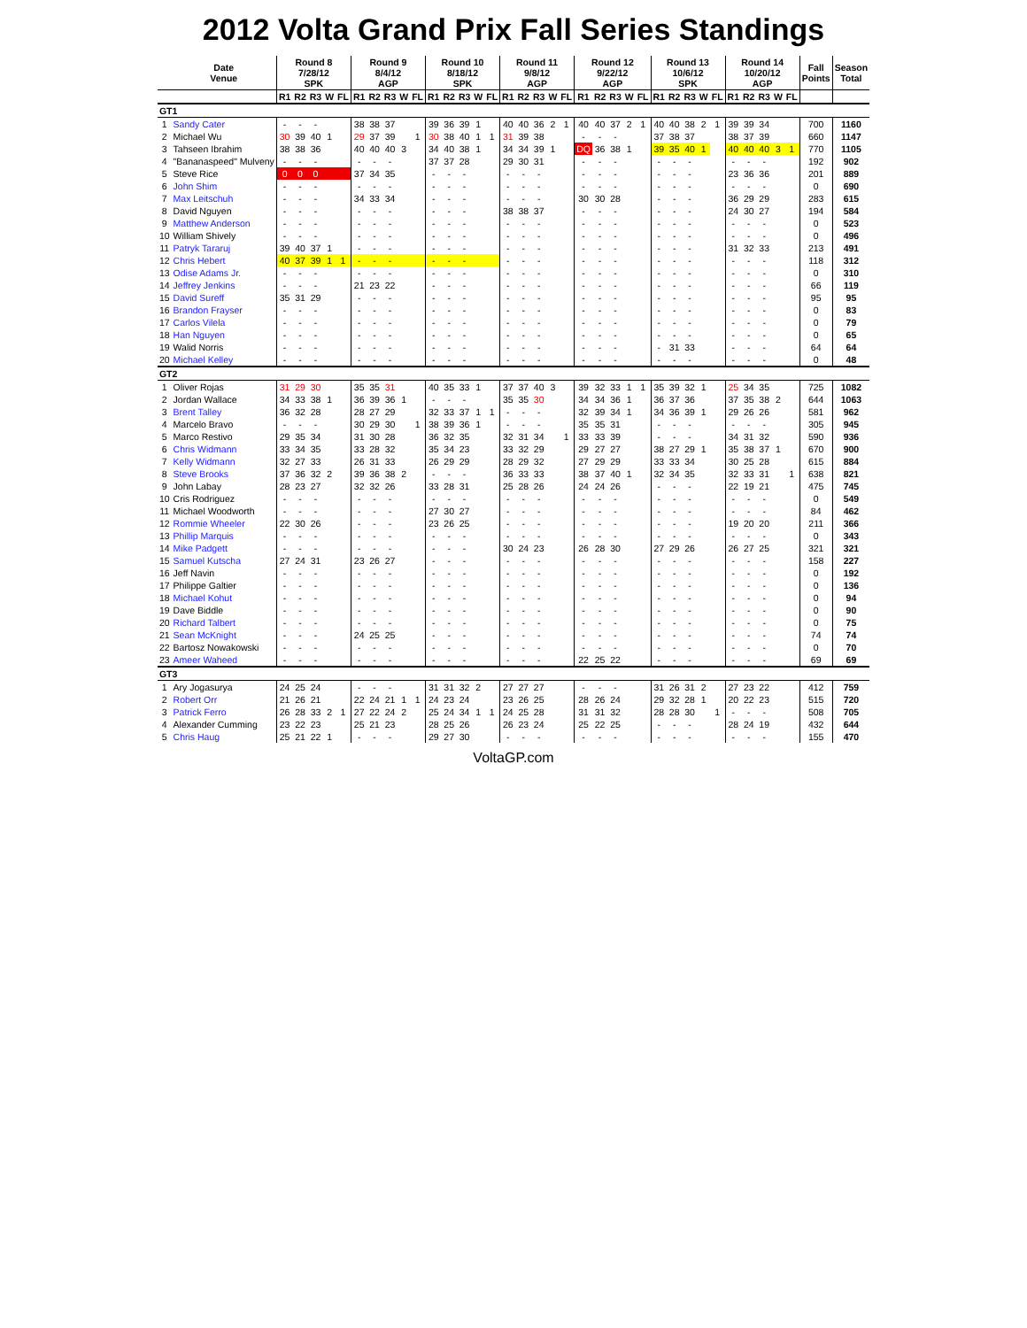2012 Volta Grand Prix Fall Series Standings
| | Date Venue | Round 8 7/28/12 SPK | | | | | Round 9 8/4/12 AGP | | | | | Round 10 8/18/12 SPK | | | | | Round 11 9/8/12 AGP | | | | | Round 12 9/22/12 AGP | | | | | Round 13 10/6/12 SPK | | | | | Round 14 10/20/12 AGP | | | | | Fall Points | Season Total |
| --- | --- | --- | --- | --- | --- | --- | --- | --- | --- | --- | --- | --- | --- | --- | --- | --- | --- | --- | --- | --- | --- | --- | --- | --- | --- | --- | --- | --- | --- | --- | --- | --- | --- | --- | --- | --- | --- | --- |
| | | R1 | R2 | R3 | W | FL | R1 | R2 | R3 | W | FL | R1 | R2 | R3 | W | FL | R1 | R2 | R3 | W | FL | R1 | R2 | R3 | W | FL | R1 | R2 | R3 | W | FL | R1 | R2 | R3 | W | FL | | |
| GT1 | | | | | | | | | | | | | | | | | | | | | | | | | | | | | | | | | | | | | | |
| 1 | Sandy Cater | - | - | - | | | 38 | 38 | 37 | | | 39 | 36 | 39 | 1 | | 40 | 40 | 36 | 2 | 1 | 40 | 40 | 37 | 2 | 1 | 40 | 40 | 38 | 2 | 1 | 39 | 39 | 34 | | | 700 | 1160 |
| 2 | Michael Wu | 30 | 39 | 40 | 1 | | 29 | 37 | 39 | | 1 | 30 | 38 | 40 | 1 | 1 | 31 | 39 | 38 | | | - | - | - | | | 37 | 38 | 37 | | | 38 | 37 | 39 | | | 660 | 1147 |
| 3 | Tahseen Ibrahim | 38 | 38 | 36 | | | 40 | 40 | 40 | 3 | | 34 | 40 | 38 | 1 | | 34 | 34 | 39 | 1 | | DQ | 36 | 38 | 1 | | 39 | 35 | 40 | 1 | | 40 | 40 | 40 | 3 | 1 | 770 | 1105 |
| 4 | "Bananaspeed" Mulveny | - | - | - | | | - | - | - | | | 37 | 37 | 28 | | | 29 | 30 | 31 | | | - | - | - | | | - | - | - | | | - | - | - | | | 192 | 902 |
| 5 | Steve Rice | 0 | 0 | 0 | | | 37 | 34 | 35 | | | - | - | - | | | - | - | - | | | - | - | - | | | - | - | - | | | 23 | 36 | 36 | | | 201 | 889 |
| 6 | John Shim | - | - | - | | | - | - | - | | | - | - | - | | | - | - | - | | | - | - | - | | | - | - | - | | | - | - | - | | | 0 | 690 |
| 7 | Max Leitschuh | - | - | - | | | 34 | 33 | 34 | | | - | - | - | | | - | - | - | | | 30 | 30 | 28 | | | - | - | - | | | 36 | 29 | 29 | | | 283 | 615 |
| 8 | David Nguyen | - | - | - | | | - | - | - | | | - | - | - | | | 38 | 38 | 37 | | | - | - | - | | | - | - | - | | | 24 | 30 | 27 | | | 194 | 584 |
| 9 | Matthew Anderson | - | - | - | | | - | - | - | | | - | - | - | | | - | - | - | | | - | - | - | | | - | - | - | | | - | - | - | | | 0 | 523 |
| 10 | William Shively | - | - | - | | | - | - | - | | | - | - | - | | | - | - | - | | | - | - | - | | | - | - | - | | | - | - | - | | | 0 | 496 |
| 11 | Patryk Tararuj | 39 | 40 | 37 | 1 | | - | - | - | | | - | - | - | | | - | - | - | | | - | - | - | | | - | - | - | | | 31 | 32 | 33 | | | 213 | 491 |
| 12 | Chris Hebert | 40 | 37 | 39 | 1 | 1 | - | - | - | | | - | - | - | | | - | - | - | | | - | - | - | | | - | - | - | | | - | - | - | | | 118 | 312 |
| 13 | Odise Adams Jr. | - | - | - | | | - | - | - | | | - | - | - | | | - | - | - | | | - | - | - | | | - | - | - | | | - | - | - | | | 0 | 310 |
| 14 | Jeffrey Jenkins | - | - | - | | | 21 | 23 | 22 | | | - | - | - | | | - | - | - | | | - | - | - | | | - | - | - | | | - | - | - | | | 66 | 119 |
| 15 | David Sureff | 35 | 31 | 29 | | | - | - | - | | | - | - | - | | | - | - | - | | | - | - | - | | | - | - | - | | | - | - | - | | | 95 | 95 |
| 16 | Brandon Frayser | - | - | - | | | - | - | - | | | - | - | - | | | - | - | - | | | - | - | - | | | - | - | - | | | - | - | - | | | 0 | 83 |
| 17 | Carlos Vilela | - | - | - | | | - | - | - | | | - | - | - | | | - | - | - | | | - | - | - | | | - | - | - | | | - | - | - | | | 0 | 79 |
| 18 | Han Nguyen | - | - | - | | | - | - | - | | | - | - | - | | | - | - | - | | | - | - | - | | | - | - | - | | | - | - | - | | | 0 | 65 |
| 19 | Walid Norris | - | - | - | | | - | - | - | | | - | - | - | | | - | - | - | | | - | - | - | | | - | 31 | 33 | | | - | - | - | | | 64 | 64 |
| 20 | Michael Kelley | - | - | - | | | - | - | - | | | - | - | - | | | - | - | - | | | - | - | - | | | - | - | - | | | - | - | - | | | 0 | 48 |
| GT2 | | | | | | | | | | | | | | | | | | | | | | | | | | | | | | | | | | | | | | |
| 1 | Oliver Rojas | 31 | 29 | 30 | | | 35 | 35 | 31 | | | 40 | 35 | 33 | 1 | | 37 | 37 | 40 | 3 | | 39 | 32 | 33 | 1 | 1 | 35 | 39 | 32 | 1 | | 25 | 34 | 35 | | | 725 | 1082 |
| 2 | Jordan Wallace | 34 | 33 | 38 | 1 | | 36 | 39 | 36 | 1 | | - | - | - | | | 35 | 35 | 30 | | | 34 | 34 | 36 | 1 | | 36 | 37 | 36 | | | 37 | 35 | 38 | 2 | | 644 | 1063 |
| 3 | Brent Talley | 36 | 32 | 28 | | | 28 | 27 | 29 | | | 32 | 33 | 37 | 1 | 1 | - | - | - | | | 32 | 39 | 34 | 1 | | 34 | 36 | 39 | 1 | | 29 | 26 | 26 | | | 581 | 962 |
| 4 | Marcelo Bravo | - | - | - | | | 30 | 29 | 30 | | 1 | 38 | 39 | 36 | 1 | | - | - | - | | | 35 | 35 | 31 | | | - | - | - | | | - | - | - | | | 305 | 945 |
| 5 | Marco Restivo | 29 | 35 | 34 | | | 31 | 30 | 28 | | | 36 | 32 | 35 | | | 32 | 31 | 34 | | 1 | 33 | 33 | 39 | | | - | - | - | | | 34 | 31 | 32 | | | 590 | 936 |
| 6 | Chris Widmann | 33 | 34 | 35 | | | 33 | 28 | 32 | | | 35 | 34 | 23 | | | 33 | 32 | 29 | | | 29 | 27 | 27 | | | 38 | 27 | 29 | 1 | | 35 | 38 | 37 | 1 | | 670 | 900 |
| 7 | Kelly Widmann | 32 | 27 | 33 | | | 26 | 31 | 33 | | | 26 | 29 | 29 | | | 28 | 29 | 32 | | | 27 | 29 | 29 | | | 33 | 33 | 34 | | | 30 | 25 | 28 | | | 615 | 884 |
| 8 | Steve Brooks | 37 | 36 | 32 | 2 | | 39 | 36 | 38 | 2 | | - | - | - | | | 36 | 33 | 33 | | | 38 | 37 | 40 | 1 | | 32 | 34 | 35 | | | 32 | 33 | 31 | | 1 | 638 | 821 |
| 9 | John Labay | 28 | 23 | 27 | | | 32 | 32 | 26 | | | 33 | 28 | 31 | | | 25 | 28 | 26 | | | 24 | 24 | 26 | | | - | - | - | | | 22 | 19 | 21 | | | 475 | 745 |
| 10 | Cris Rodriguez | - | - | - | | | - | - | - | | | - | - | - | | | - | - | - | | | - | - | - | | | - | - | - | | | - | - | - | | | 0 | 549 |
| 11 | Michael Woodworth | - | - | - | | | - | - | - | | | 27 | 30 | 27 | | | - | - | - | | | - | - | - | | | - | - | - | | | - | - | - | | | 84 | 462 |
| 12 | Rommie Wheeler | 22 | 30 | 26 | | | - | - | - | | | 23 | 26 | 25 | | | - | - | - | | | - | - | - | | | - | - | - | | | 19 | 20 | 20 | | | 211 | 366 |
| 13 | Phillip Marquis | - | - | - | | | - | - | - | | | - | - | - | | | - | - | - | | | - | - | - | | | - | - | - | | | - | - | - | | | 0 | 343 |
| 14 | Mike Padgett | - | - | - | | | - | - | - | | | - | - | - | | | 30 | 24 | 23 | | | 26 | 28 | 30 | | | 27 | 29 | 26 | | | 26 | 27 | 25 | | | 321 | 321 |
| 15 | Samuel Kutscha | 27 | 24 | 31 | | | 23 | 26 | 27 | | | - | - | - | | | - | - | - | | | - | - | - | | | - | - | - | | | - | - | - | | | 158 | 227 |
| 16 | Jeff Navin | - | - | - | | | - | - | - | | | - | - | - | | | - | - | - | | | - | - | - | | | - | - | - | | | - | - | - | | | 0 | 192 |
| 17 | Philippe Galtier | - | - | - | | | - | - | - | | | - | - | - | | | - | - | - | | | - | - | - | | | - | - | - | | | - | - | - | | | 0 | 136 |
| 18 | Michael Kohut | - | - | - | | | - | - | - | | | - | - | - | | | - | - | - | | | - | - | - | | | - | - | - | | | - | - | - | | | 0 | 94 |
| 19 | Dave Biddle | - | - | - | | | - | - | - | | | - | - | - | | | - | - | - | | | - | - | - | | | - | - | - | | | - | - | - | | | 0 | 90 |
| 20 | Richard Talbert | - | - | - | | | - | - | - | | | - | - | - | | | - | - | - | | | - | - | - | | | - | - | - | | | - | - | - | | | 0 | 75 |
| 21 | Sean McKnight | - | - | - | | | 24 | 25 | 25 | | | - | - | - | | | - | - | - | | | - | - | - | | | - | - | - | | | - | - | - | | | 74 | 74 |
| 22 | Bartosz Nowakowski | - | - | - | | | - | - | - | | | - | - | - | | | - | - | - | | | - | - | - | | | - | - | - | | | - | - | - | | | 0 | 70 |
| 23 | Ameer Waheed | - | - | - | | | - | - | - | | | - | - | - | | | - | - | - | | | 22 | 25 | 22 | | | - | - | - | | | - | - | - | | | 69 | 69 |
| GT3 | | | | | | | | | | | | | | | | | | | | | | | | | | | | | | | | | | | | | | |
| 1 | Ary Jogasurya | 24 | 25 | 24 | | | - | - | - | | | 31 | 31 | 32 | 2 | | 27 | 27 | 27 | | | - | - | - | | | 31 | 26 | 31 | 2 | | 27 | 23 | 22 | | | 412 | 759 |
| 2 | Robert Orr | 21 | 26 | 21 | | | 22 | 24 | 21 | 1 | 1 | 24 | 23 | 24 | | | 23 | 26 | 25 | | | 28 | 26 | 24 | | | 29 | 32 | 28 | 1 | | 20 | 22 | 23 | | | 515 | 720 |
| 3 | Patrick Ferro | 26 | 28 | 33 | 2 | 1 | 27 | 22 | 24 | 2 | | 25 | 24 | 34 | 1 | 1 | 24 | 25 | 28 | | | 31 | 31 | 32 | | | 28 | 28 | 30 | | 1 | - | - | - | | | 508 | 705 |
| 4 | Alexander Cumming | 23 | 22 | 23 | | | 25 | 21 | 23 | | | 28 | 25 | 26 | | | 26 | 23 | 24 | | | 25 | 22 | 25 | | | - | - | - | | | 28 | 24 | 19 | | | 432 | 644 |
| 5 | Chris Haug | 25 | 21 | 22 | 1 | | - | - | - | | | 29 | 27 | 30 | | | - | - | - | | | - | - | - | | | - | - | - | | | - | - | - | | | 155 | 470 |
VoltaGP.com